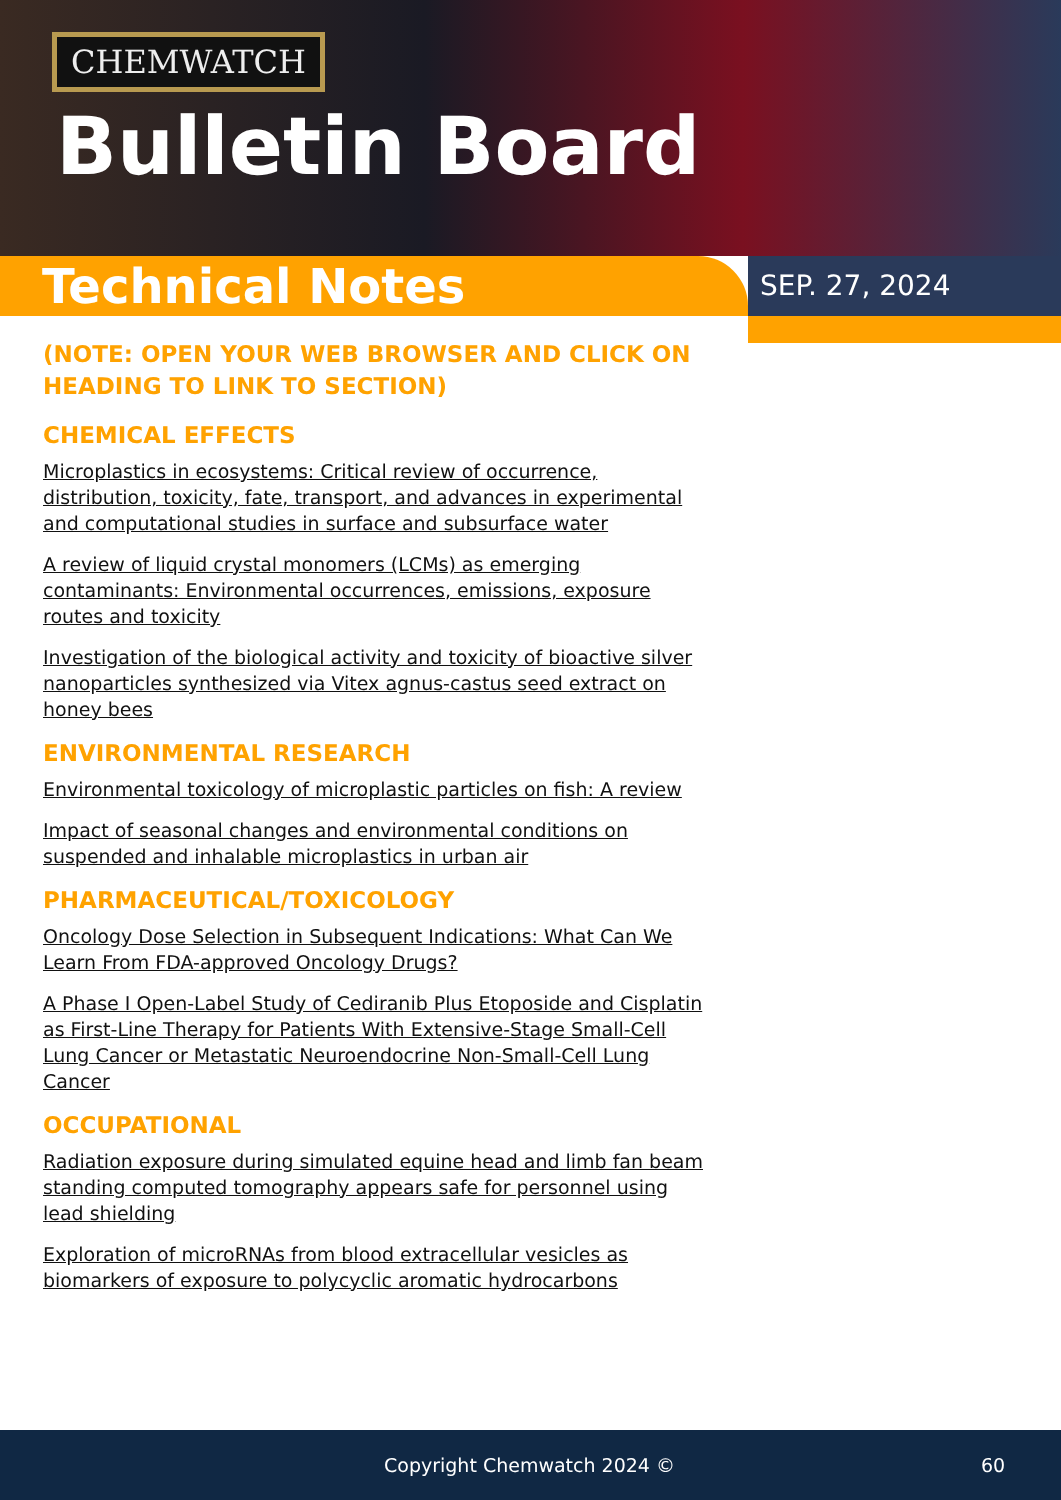CHEMWATCH
Bulletin Board
Technical Notes
SEP. 27, 2024
(NOTE: OPEN YOUR WEB BROWSER AND CLICK ON HEADING TO LINK TO SECTION)
CHEMICAL EFFECTS
Microplastics in ecosystems: Critical review of occurrence, distribution, toxicity, fate, transport, and advances in experimental and computational studies in surface and subsurface water
A review of liquid crystal monomers (LCMs) as emerging contaminants: Environmental occurrences, emissions, exposure routes and toxicity
Investigation of the biological activity and toxicity of bioactive silver nanoparticles synthesized via Vitex agnus-castus seed extract on honey bees
ENVIRONMENTAL RESEARCH
Environmental toxicology of microplastic particles on fish: A review
Impact of seasonal changes and environmental conditions on suspended and inhalable microplastics in urban air
PHARMACEUTICAL/TOXICOLOGY
Oncology Dose Selection in Subsequent Indications: What Can We Learn From FDA-approved Oncology Drugs?
A Phase I Open-Label Study of Cediranib Plus Etoposide and Cisplatin as First-Line Therapy for Patients With Extensive-Stage Small-Cell Lung Cancer or Metastatic Neuroendocrine Non-Small-Cell Lung Cancer
OCCUPATIONAL
Radiation exposure during simulated equine head and limb fan beam standing computed tomography appears safe for personnel using lead shielding
Exploration of microRNAs from blood extracellular vesicles as biomarkers of exposure to polycyclic aromatic hydrocarbons
Copyright Chemwatch 2024 © 60